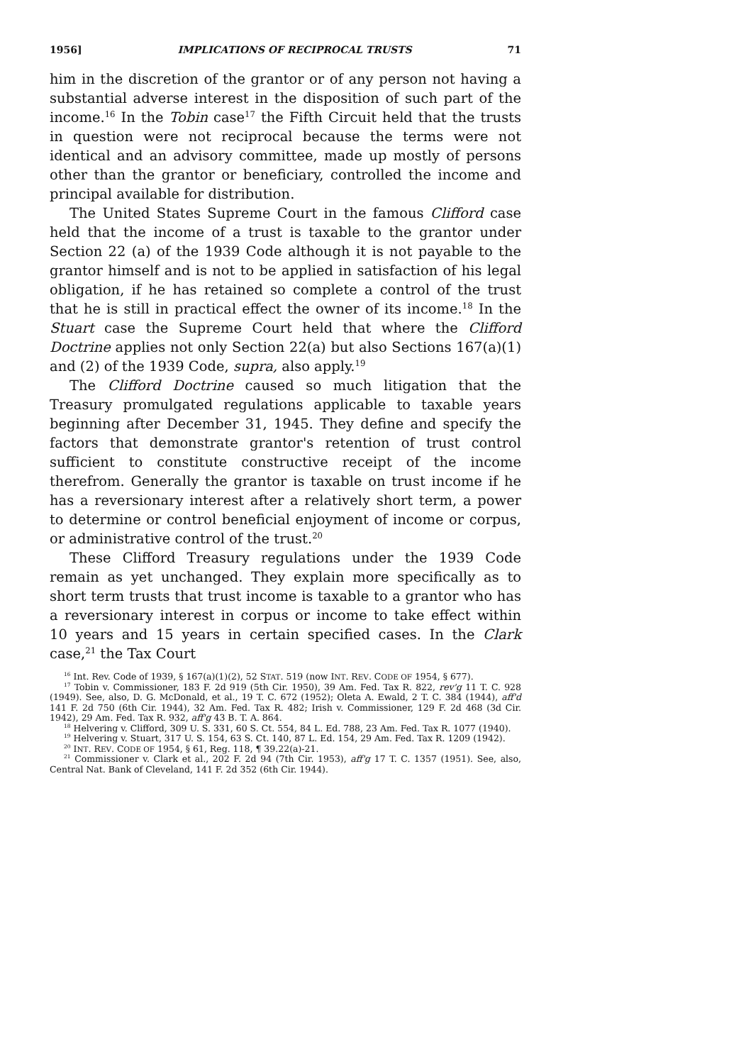1956] IMPLICATIONS OF RECIPROCAL TRUSTS 71
him in the discretion of the grantor or of any person not having a substantial adverse interest in the disposition of such part of the income.<sup>16</sup> In the Tobin case<sup>17</sup> the Fifth Circuit held that the trusts in question were not reciprocal because the terms were not identical and an advisory committee, made up mostly of persons other than the grantor or beneficiary, controlled the income and principal available for distribution.
The United States Supreme Court in the famous Clifford case held that the income of a trust is taxable to the grantor under Section 22 (a) of the 1939 Code although it is not payable to the grantor himself and is not to be applied in satisfaction of his legal obligation, if he has retained so complete a control of the trust that he is still in practical effect the owner of its income.<sup>18</sup> In the Stuart case the Supreme Court held that where the Clifford Doctrine applies not only Section 22(a) but also Sections 167(a)(1) and (2) of the 1939 Code, supra, also apply.<sup>19</sup>
The Clifford Doctrine caused so much litigation that the Treasury promulgated regulations applicable to taxable years beginning after December 31, 1945. They define and specify the factors that demonstrate grantor's retention of trust control sufficient to constitute constructive receipt of the income therefrom. Generally the grantor is taxable on trust income if he has a reversionary interest after a relatively short term, a power to determine or control beneficial enjoyment of income or corpus, or administrative control of the trust.<sup>20</sup>
These Clifford Treasury regulations under the 1939 Code remain as yet unchanged. They explain more specifically as to short term trusts that trust income is taxable to a grantor who has a reversionary interest in corpus or income to take effect within 10 years and 15 years in certain specified cases. In the Clark case,<sup>21</sup> the Tax Court
<sup>16</sup> Int. Rev. Code of 1939, § 167(a)(1)(2), 52 STAT. 519 (now INT. REV. CODE OF 1954, § 677).
<sup>17</sup> Tobin v. Commissioner, 183 F. 2d 919 (5th Cir. 1950), 39 Am. Fed. Tax R. 822, rev'g 11 T. C. 928 (1949). See, also, D. G. McDonald, et al., 19 T. C. 672 (1952); Oleta A. Ewald, 2 T. C. 384 (1944), aff'd 141 F. 2d 750 (6th Cir. 1944), 32 Am. Fed. Tax R. 482; Irish v. Commissioner, 129 F. 2d 468 (3d Cir. 1942), 29 Am. Fed. Tax R. 932, aff'g 43 B. T. A. 864.
<sup>18</sup> Helvering v. Clifford, 309 U. S. 331, 60 S. Ct. 554, 84 L. Ed. 788, 23 Am. Fed. Tax R. 1077 (1940).
<sup>19</sup> Helvering v. Stuart, 317 U. S. 154, 63 S. Ct. 140, 87 L. Ed. 154, 29 Am. Fed. Tax R. 1209 (1942).
<sup>20</sup> INT. REV. CODE OF 1954, § 61, Reg. 118, ¶ 39.22(a)-21.
<sup>21</sup> Commissioner v. Clark et al., 202 F. 2d 94 (7th Cir. 1953), aff'g 17 T. C. 1357 (1951). See, also, Central Nat. Bank of Cleveland, 141 F. 2d 352 (6th Cir. 1944).